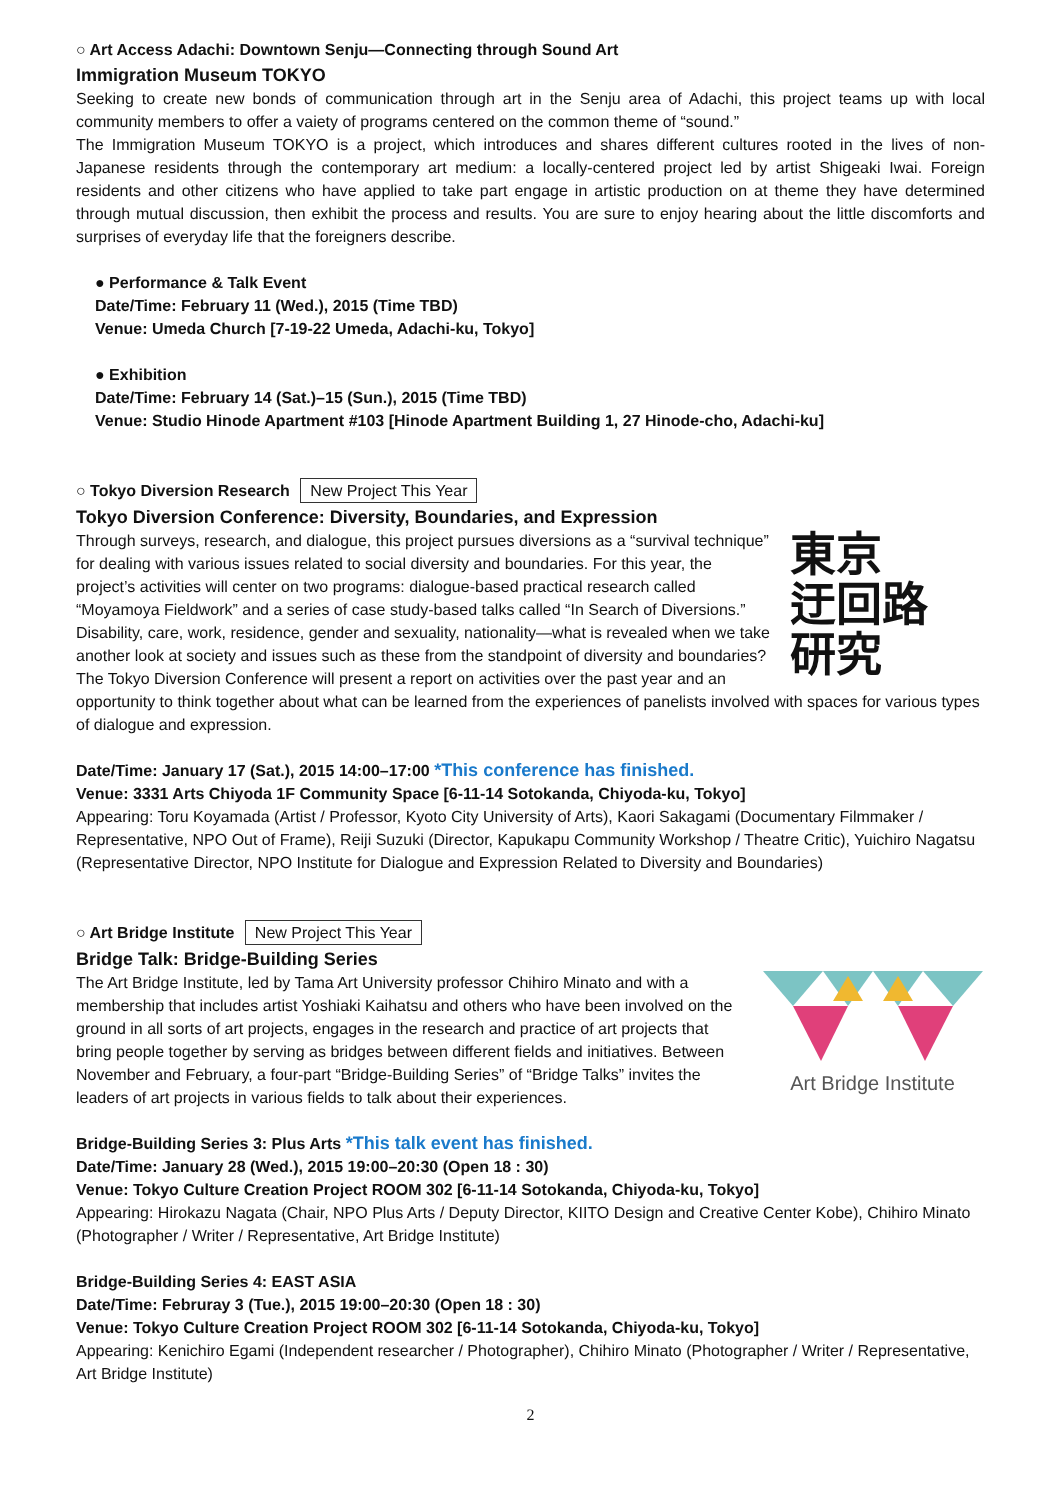○ Art Access Adachi: Downtown Senju—Connecting through Sound Art
Immigration Museum TOKYO
Seeking to create new bonds of communication through art in the Senju area of Adachi, this project teams up with local community members to offer a vaiety of programs centered on the common theme of “sound.”
The Immigration Museum TOKYO is a project, which introduces and shares different cultures rooted in the lives of non-Japanese residents through the contemporary art medium: a locally-centered project led by artist Shigeaki Iwai. Foreign residents and other citizens who have applied to take part engage in artistic production on at theme they have determined through mutual discussion, then exhibit the process and results. You are sure to enjoy hearing about the little discomforts and surprises of everyday life that the foreigners describe.
● Performance & Talk Event
Date/Time: February 11 (Wed.), 2015 (Time TBD)
Venue: Umeda Church [7-19-22 Umeda, Adachi-ku, Tokyo]
● Exhibition
Date/Time: February 14 (Sat.)–15 (Sun.), 2015 (Time TBD)
Venue: Studio Hinode Apartment #103 [Hinode Apartment Building 1, 27 Hinode-cho, Adachi-ku]
○ Tokyo Diversion Research New Project This Year
Tokyo Diversion Conference: Diversity, Boundaries, and Expression
東京
迂回路
研究
Through surveys, research, and dialogue, this project pursues diversions as a “survival technique” for dealing with various issues related to social diversity and boundaries. For this year, the project’s activities will center on two programs: dialogue-based practical research called “Moyamoya Fieldwork” and a series of case study-based talks called “In Search of Diversions.”
Disability, care, work, residence, gender and sexuality, nationality—what is revealed when we take another look at society and issues such as these from the standpoint of diversity and boundaries? The Tokyo Diversion Conference will present a report on activities over the past year and an opportunity to think together about what can be learned from the experiences of panelists involved with spaces for various types of dialogue and expression.
Date/Time: January 17 (Sat.), 2015 14:00–17:00 *This conference has finished.
Venue: 3331 Arts Chiyoda 1F Community Space [6-11-14 Sotokanda, Chiyoda-ku, Tokyo]
Appearing: Toru Koyamada (Artist / Professor, Kyoto City University of Arts), Kaori Sakagami (Documentary Filmmaker / Representative, NPO Out of Frame), Reiji Suzuki (Director, Kapukapu Community Workshop / Theatre Critic), Yuichiro Nagatsu (Representative Director, NPO Institute for Dialogue and Expression Related to Diversity and Boundaries)
○ Art Bridge Institute New Project This Year
Bridge Talk: Bridge-Building Series
Art Bridge Institute
The Art Bridge Institute, led by Tama Art University professor Chihiro Minato and with a membership that includes artist Yoshiaki Kaihatsu and others who have been involved on the ground in all sorts of art projects, engages in the research and practice of art projects that bring people together by serving as bridges between different fields and initiatives. Between November and February, a four-part “Bridge-Building Series” of “Bridge Talks” invites the leaders of art projects in various fields to talk about their experiences.
Bridge-Building Series 3: Plus Arts *This talk event has finished.
Date/Time: January 28 (Wed.), 2015 19:00–20:30 (Open 18 : 30)
Venue: Tokyo Culture Creation Project ROOM 302 [6-11-14 Sotokanda, Chiyoda-ku, Tokyo]
Appearing: Hirokazu Nagata (Chair, NPO Plus Arts / Deputy Director, KIITO Design and Creative Center Kobe), Chihiro Minato (Photographer / Writer / Representative, Art Bridge Institute)
Bridge-Building Series 4: EAST ASIA
Date/Time: Februray 3 (Tue.), 2015 19:00–20:30 (Open 18 : 30)
Venue: Tokyo Culture Creation Project ROOM 302 [6-11-14 Sotokanda, Chiyoda-ku, Tokyo]
Appearing: Kenichiro Egami (Independent researcher / Photographer), Chihiro Minato (Photographer / Writer / Representative, Art Bridge Institute)
2